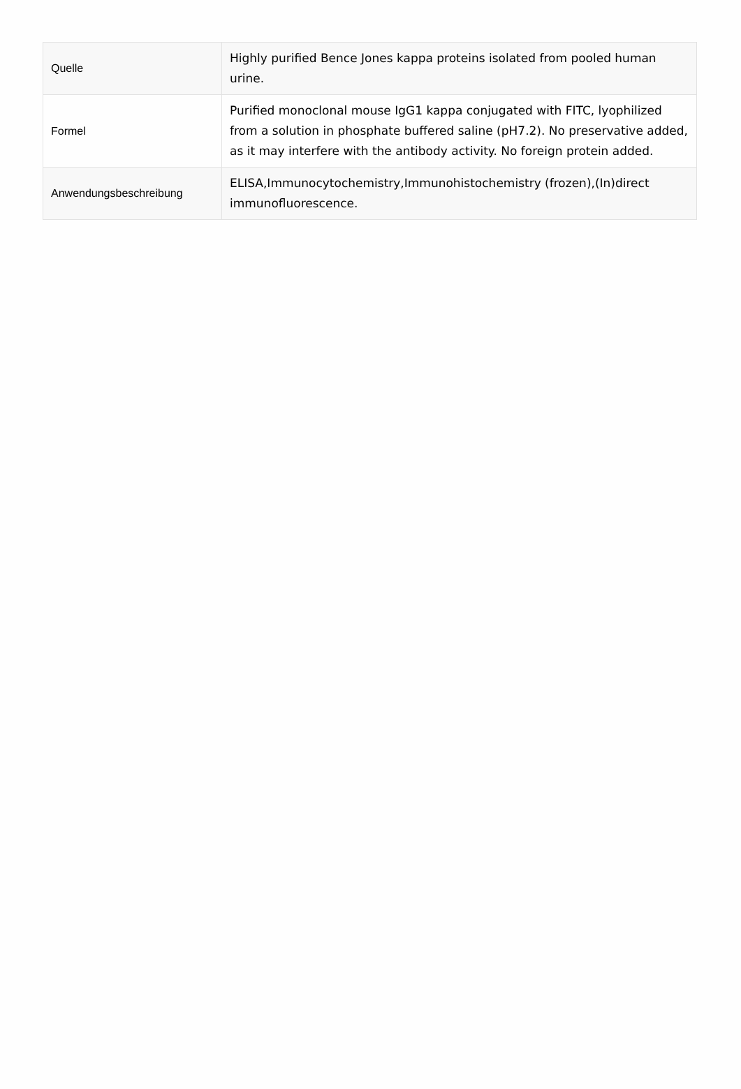| Quelle | Highly purified Bence Jones kappa proteins isolated from pooled human urine. |
| Formel | Purified monoclonal mouse IgG1 kappa conjugated with FITC, lyophilized from a solution in phosphate buffered saline (pH7.2). No preservative added, as it may interfere with the antibody activity. No foreign protein added. |
| Anwendungsbeschreibung | ELISA,Immunocytochemistry,Immunohistochemistry (frozen),(In)direct immunofluorescence. |